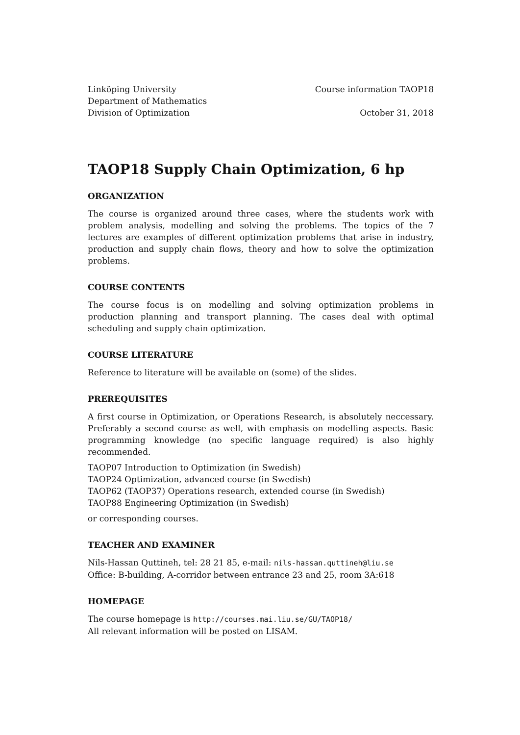Linköping University
Department of Mathematics
Division of Optimization
Course information TAOP18
October 31, 2018
TAOP18 Supply Chain Optimization, 6 hp
ORGANIZATION
The course is organized around three cases, where the students work with problem analysis, modelling and solving the problems. The topics of the 7 lectures are examples of different optimization problems that arise in industry, production and supply chain flows, theory and how to solve the optimization problems.
COURSE CONTENTS
The course focus is on modelling and solving optimization problems in production planning and transport planning. The cases deal with optimal scheduling and supply chain optimization.
COURSE LITERATURE
Reference to literature will be available on (some) of the slides.
PREREQUISITES
A first course in Optimization, or Operations Research, is absolutely neccessary. Preferably a second course as well, with emphasis on modelling aspects. Basic programming knowledge (no specific language required) is also highly recommended.
TAOP07 Introduction to Optimization (in Swedish)
TAOP24 Optimization, advanced course (in Swedish)
TAOP62 (TAOP37) Operations research, extended course (in Swedish)
TAOP88 Engineering Optimization (in Swedish)
or corresponding courses.
TEACHER AND EXAMINER
Nils-Hassan Quttineh, tel: 28 21 85, e-mail: nils-hassan.quttineh@liu.se
Office: B-building, A-corridor between entrance 23 and 25, room 3A:618
HOMEPAGE
The course homepage is http://courses.mai.liu.se/GU/TAOP18/
All relevant information will be posted on LISAM.